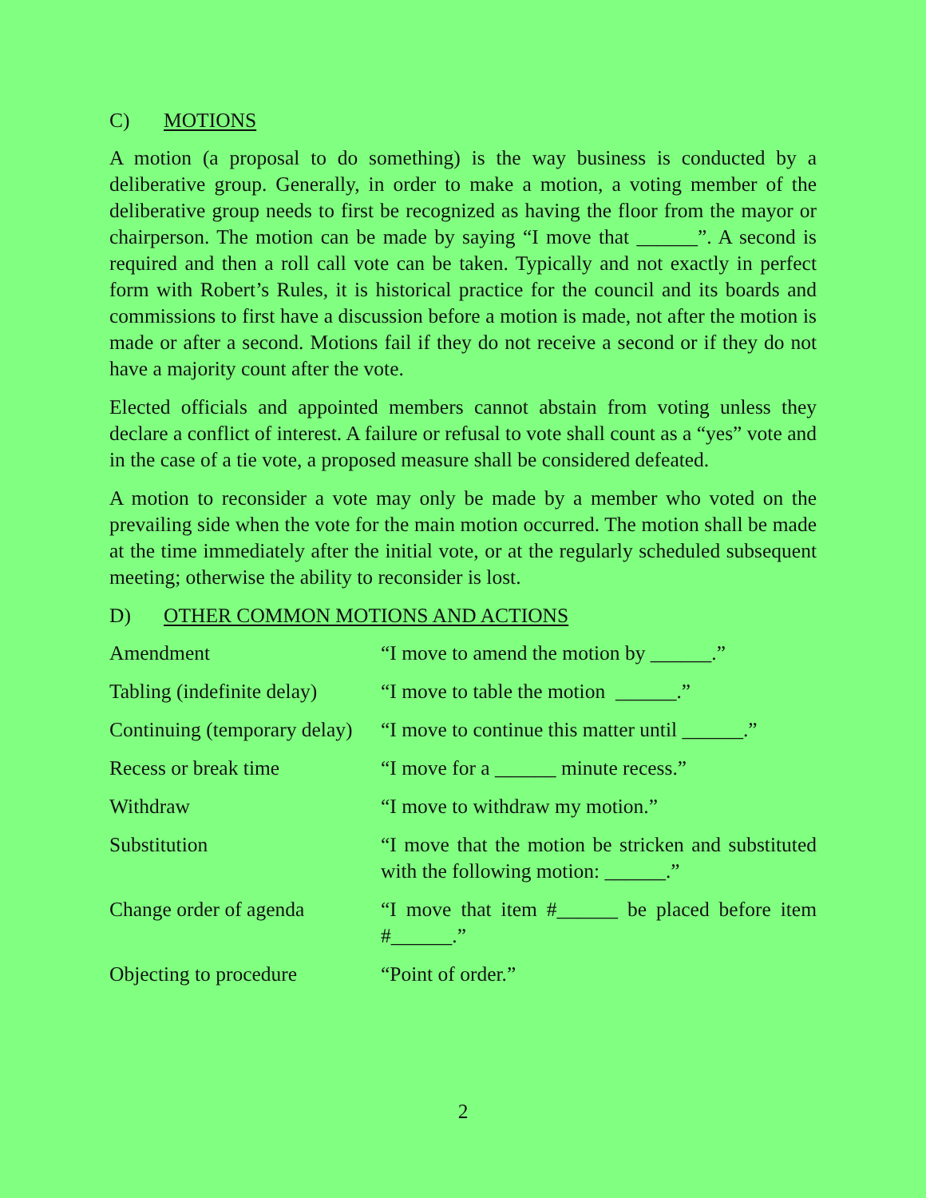C) MOTIONS
A motion (a proposal to do something) is the way business is conducted by a deliberative group. Generally, in order to make a motion, a voting member of the deliberative group needs to first be recognized as having the floor from the mayor or chairperson. The motion can be made by saying “I move that ______”. A second is required and then a roll call vote can be taken. Typically and not exactly in perfect form with Robert’s Rules, it is historical practice for the council and its boards and commissions to first have a discussion before a motion is made, not after the motion is made or after a second. Motions fail if they do not receive a second or if they do not have a majority count after the vote.
Elected officials and appointed members cannot abstain from voting unless they declare a conflict of interest. A failure or refusal to vote shall count as a “yes” vote and in the case of a tie vote, a proposed measure shall be considered defeated.
A motion to reconsider a vote may only be made by a member who voted on the prevailing side when the vote for the main motion occurred. The motion shall be made at the time immediately after the initial vote, or at the regularly scheduled subsequent meeting; otherwise the ability to reconsider is lost.
D) OTHER COMMON MOTIONS AND ACTIONS
| Amendment | “I move to amend the motion by ______.” |
| Tabling (indefinite delay) | “I move to table the motion ______.” |
| Continuing (temporary delay) | “I move to continue this matter until ______.” |
| Recess or break time | “I move for a ______ minute recess.” |
| Withdraw | “I move to withdraw my motion.” |
| Substitution | “I move that the motion be stricken and substituted with the following motion: ______.” |
| Change order of agenda | “I move that item #______ be placed before item #______.” |
| Objecting to procedure | “Point of order.” |
2